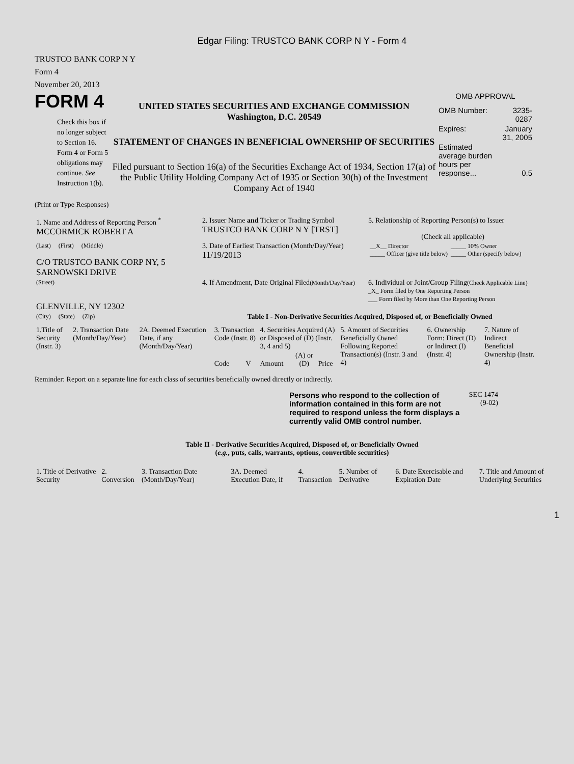Edgar Filing: TRUSTCO BANK CORP N Y - Form 4
TRUSTCO BANK CORP N Y
Form 4
November 20, 2013
FORM 4
Check this box if no longer subject to Section 16. Form 4 or Form 5 obligations may continue. See Instruction 1(b).
UNITED STATES SECURITIES AND EXCHANGE COMMISSION
Washington, D.C. 20549
STATEMENT OF CHANGES IN BENEFICIAL OWNERSHIP OF SECURITIES
Filed pursuant to Section 16(a) of the Securities Exchange Act of 1934, Section 17(a) of the Public Utility Holding Company Act of 1935 or Section 30(h) of the Investment Company Act of 1940
OMB APPROVAL
| OMB Number: | 3235-0287 |
| Expires: | January 31, 2005 |
| Estimated average burden hours per response... | 0.5 |
(Print or Type Responses)
| 1. Name and Address of Reporting Person <sup>*</sup> MCCORMICK ROBERT A | 2. Issuer Name and Ticker or Trading Symbol TRUSTCO BANK CORP N Y [TRST] | 5. Relationship of Reporting Person(s) to Issuer (Check all applicable) |
| (Last) (First) (Middle) C/O TRUSTCO BANK CORP NY, 5 SARNOWSKI DRIVE | 3. Date of Earliest Transaction (Month/Day/Year) 11/19/2013 | / __X__ Director _____ Officer (give title below) / _____ 10% Owner _____ Other (specify below) / |
| (Street) GLENVILLE, NY 12302 | 4. If Amendment, Date Original Filed (Month/Day/Year) | 6. Individual or Joint/Group Filing (Check Applicable Line) _X_ Form filed by One Reporting Person ___ Form filed by More than One Reporting Person |
| (City) (State) (Zip) | Table I - Non-Derivative Securities Acquired, Disposed of, or Beneficially Owned | |
| 1.Title of Security (Instr. 3) | 2. Transaction Date (Month/Day/Year) | 2A. Deemed Execution Date, if any (Month/Day/Year) | 3. Transaction Code (Instr. 8) | | 4. Securities Acquired (A) or Disposed of (D) (Instr. 3, 4 and 5) | | | 5. Amount of Securities Beneficially Owned Following Reported Transaction(s) (Instr. 3 and 4) | 6. Ownership Form: Direct (D) or Indirect (I) (Instr. 4) | 7. Nature of Indirect Beneficial Ownership (Instr. 4) |
| | | | Code | V | Amount | (A) or (D) | Price | | | |
Reminder: Report on a separate line for each class of securities beneficially owned directly or indirectly.
Persons who respond to the collection of information contained in this form are not required to respond unless the form displays a currently valid OMB control number.
SEC 1474 (9-02)
Table II - Derivative Securities Acquired, Disposed of, or Beneficially Owned
(e.g., puts, calls, warrants, options, convertible securities)
| 1. Title of Derivative Security | 2. Conversion | 3. Transaction Date (Month/Day/Year) | 3A. Deemed Execution Date, if | 4. Transaction | 5. Number of Derivative | 6. Date Exercisable and Expiration Date | 7. Title and Amount of Underlying Securities |
1